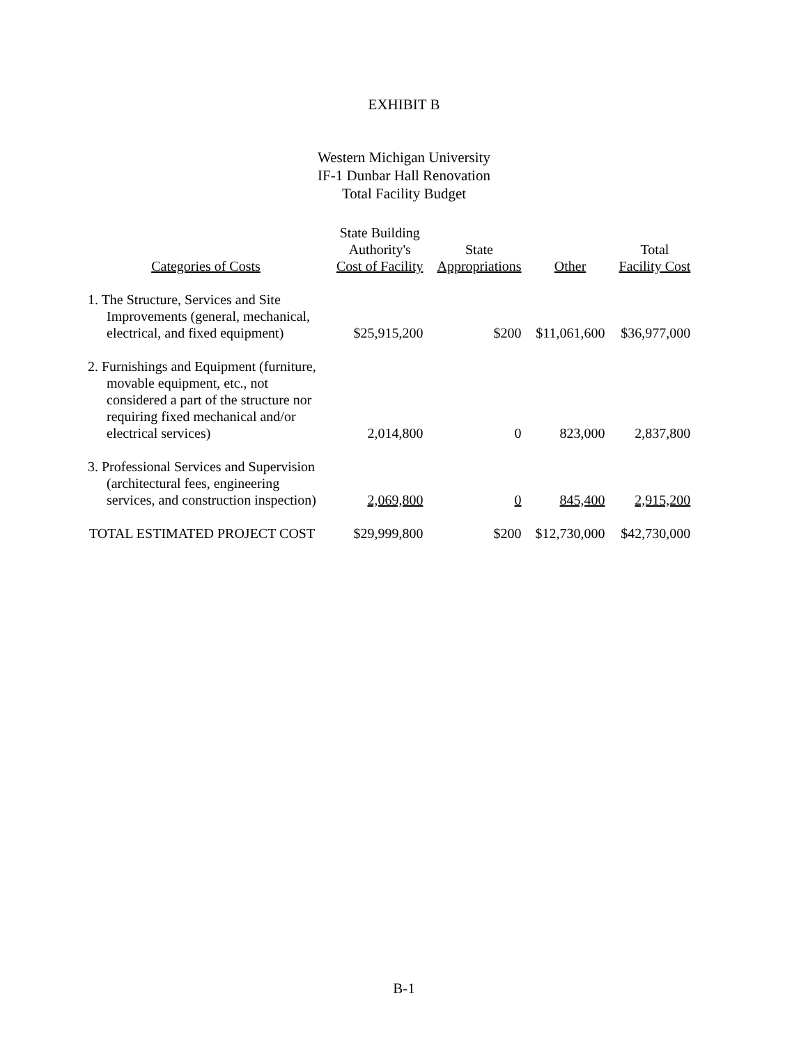EXHIBIT B
Western Michigan University
IF-1 Dunbar Hall Renovation
Total Facility Budget
| Categories of Costs | State Building Authority's Cost of Facility | State Appropriations | Other | Total Facility Cost |
| --- | --- | --- | --- | --- |
| 1. The Structure, Services and Site Improvements (general, mechanical, electrical, and fixed equipment) | $25,915,200 | $200 | $11,061,600 | $36,977,000 |
| 2. Furnishings and Equipment (furniture, movable equipment, etc., not considered a part of the structure nor requiring fixed mechanical and/or electrical services) | 2,014,800 | 0 | 823,000 | 2,837,800 |
| 3. Professional Services and Supervision (architectural fees, engineering services, and construction inspection) | 2,069,800 | 0 | 845,400 | 2,915,200 |
| TOTAL ESTIMATED PROJECT COST | $29,999,800 | $200 | $12,730,000 | $42,730,000 |
B-1